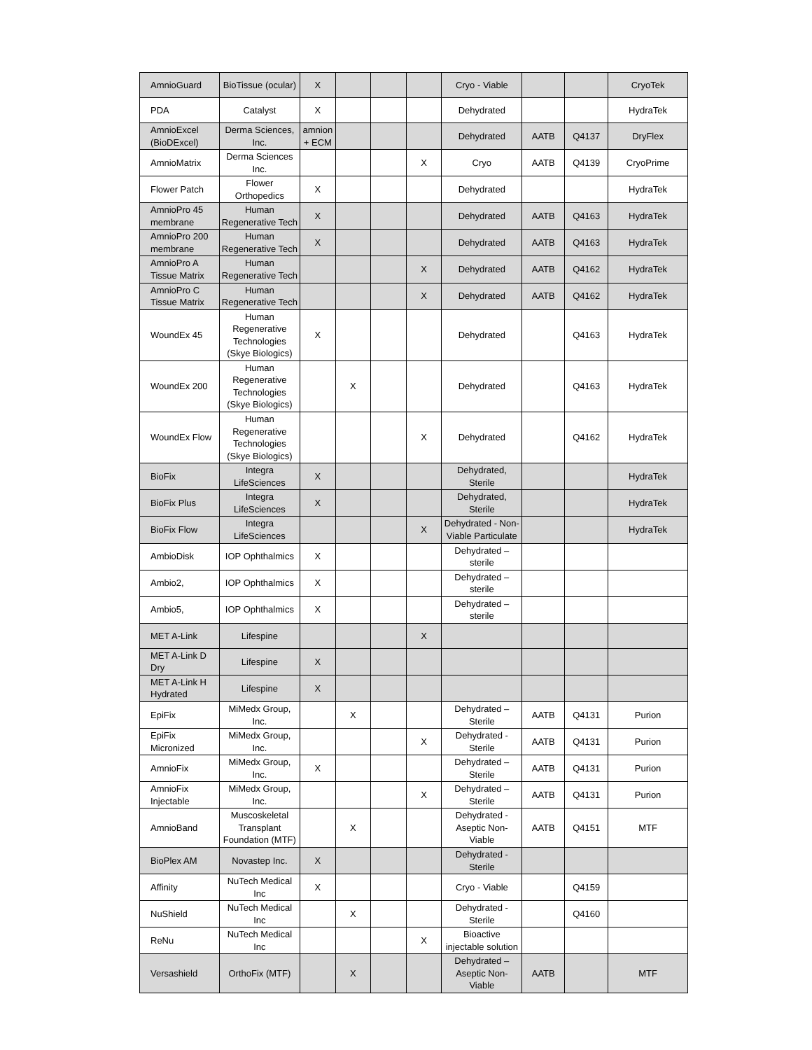| AmnioGuard | BioTissue (ocular) | X | | | | Cryo - Viable | | | CryoTek |
| PDA | Catalyst | X | | | | Dehydrated | | | HydraTek |
| AmnioExcel (BioDExcel) | Derma Sciences, Inc. | amnion + ECM | | | | Dehydrated | AATB | Q4137 | DryFlex |
| AmnioMatrix | Derma Sciences Inc. | | | | X | Cryo | AATB | Q4139 | CryoPrime |
| Flower Patch | Flower Orthopedics | X | | | | Dehydrated | | | HydraTek |
| AmnioPro 45 membrane | Human Regenerative Tech | X | | | | Dehydrated | AATB | Q4163 | HydraTek |
| AmnioPro 200 membrane | Human Regenerative Tech | X | | | | Dehydrated | AATB | Q4163 | HydraTek |
| AmnioPro A Tissue Matrix | Human Regenerative Tech | | | | X | Dehydrated | AATB | Q4162 | HydraTek |
| AmnioPro C Tissue Matrix | Human Regenerative Tech | | | | X | Dehydrated | AATB | Q4162 | HydraTek |
| WoundEx 45 | Human Regenerative Technologies (Skye Biologics) | X | | | | Dehydrated | | Q4163 | HydraTek |
| WoundEx 200 | Human Regenerative Technologies (Skye Biologics) | | X | | | Dehydrated | | Q4163 | HydraTek |
| WoundEx Flow | Human Regenerative Technologies (Skye Biologics) | | | | X | Dehydrated | | Q4162 | HydraTek |
| BioFix | Integra LifeSciences | X | | | | Dehydrated, Sterile | | | HydraTek |
| BioFix Plus | Integra LifeSciences | X | | | | Dehydrated, Sterile | | | HydraTek |
| BioFix Flow | Integra LifeSciences | | | | X | Dehydrated - Non-Viable Particulate | | | HydraTek |
| AmbioDisk | IOP Ophthalmics | X | | | | Dehydrated – sterile | | | |
| Ambio2, | IOP Ophthalmics | X | | | | Dehydrated – sterile | | | |
| Ambio5, | IOP Ophthalmics | X | | | | Dehydrated – sterile | | | |
| MET A-Link | Lifespine | | | | X | | | | |
| MET A-Link D Dry | Lifespine | X | | | | | | | |
| MET A-Link H Hydrated | Lifespine | X | | | | | | | |
| EpiFix | MiMedx Group, Inc. | | X | | | Dehydrated – Sterile | AATB | Q4131 | Purion |
| EpiFix Micronized | MiMedx Group, Inc. | | | | X | Dehydrated - Sterile | AATB | Q4131 | Purion |
| AmnioFix | MiMedx Group, Inc. | X | | | | Dehydrated – Sterile | AATB | Q4131 | Purion |
| AmnioFix Injectable | MiMedx Group, Inc. | | | | X | Dehydrated – Sterile | AATB | Q4131 | Purion |
| AmnioBand | Muscoskeletal Transplant Foundation (MTF) | | X | | | Dehydrated - Aseptic Non-Viable | AATB | Q4151 | MTF |
| BioPlex AM | Novastep Inc. | X | | | | Dehydrated - Sterile | | | |
| Affinity | NuTech Medical Inc | X | | | | Cryo - Viable | | Q4159 | |
| NuShield | NuTech Medical Inc | | X | | | Dehydrated - Sterile | | Q4160 | |
| ReNu | NuTech Medical Inc | | | | X | Bioactive injectable solution | | | |
| Versashield | OrthoFix (MTF) | | X | | | Dehydrated – Aseptic Non-Viable | AATB | | MTF |